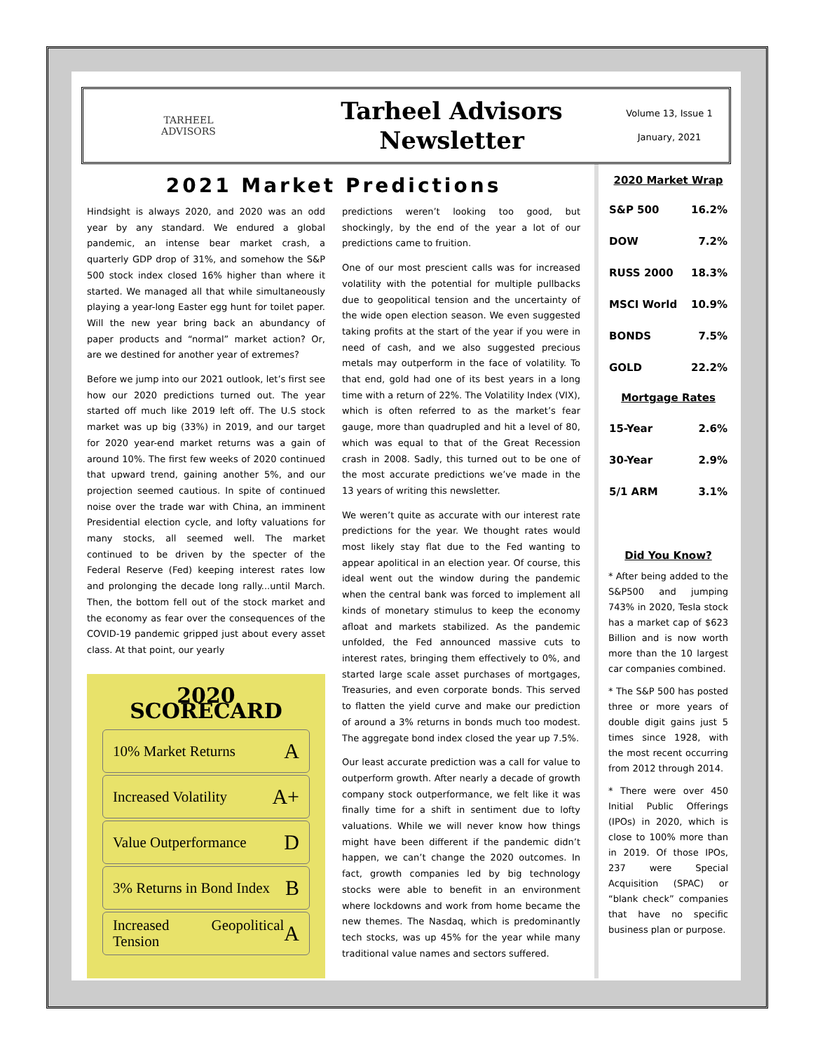TARHEEL
ADVISORS
Tarheel Advisors
Newsletter
Volume 13, Issue 1
January, 2021
2021 Market Predictions
Hindsight is always 2020, and 2020 was an odd year by any standard. We endured a global pandemic, an intense bear market crash, a quarterly GDP drop of 31%, and somehow the S&P 500 stock index closed 16% higher than where it started. We managed all that while simultaneously playing a year-long Easter egg hunt for toilet paper. Will the new year bring back an abundancy of paper products and “normal” market action? Or, are we destined for another year of extremes?
Before we jump into our 2021 outlook, let’s first see how our 2020 predictions turned out. The year started off much like 2019 left off. The U.S stock market was up big (33%) in 2019, and our target for 2020 year-end market returns was a gain of around 10%. The first few weeks of 2020 continued that upward trend, gaining another 5%, and our projection seemed cautious. In spite of continued noise over the trade war with China, an imminent Presidential election cycle, and lofty valuations for many stocks, all seemed well. The market continued to be driven by the specter of the Federal Reserve (Fed) keeping interest rates low and prolonging the decade long rally...until March. Then, the bottom fell out of the stock market and the economy as fear over the consequences of the COVID-19 pandemic gripped just about every asset class. At that point, our yearly
2020 SCORECARD
10% Market Returns A
Increased Volatility A+
Value Outperformance D
3% Returns in Bond Index B
Increased Geopolitical Tension A
predictions weren’t looking too good, but shockingly, by the end of the year a lot of our predictions came to fruition.
One of our most prescient calls was for increased volatility with the potential for multiple pullbacks due to geopolitical tension and the uncertainty of the wide open election season. We even suggested taking profits at the start of the year if you were in need of cash, and we also suggested precious metals may outperform in the face of volatility. To that end, gold had one of its best years in a long time with a return of 22%. The Volatility Index (VIX), which is often referred to as the market’s fear gauge, more than quadrupled and hit a level of 80, which was equal to that of the Great Recession crash in 2008. Sadly, this turned out to be one of the most accurate predictions we’ve made in the 13 years of writing this newsletter.
We weren’t quite as accurate with our interest rate predictions for the year. We thought rates would most likely stay flat due to the Fed wanting to appear apolitical in an election year. Of course, this ideal went out the window during the pandemic when the central bank was forced to implement all kinds of monetary stimulus to keep the economy afloat and markets stabilized. As the pandemic unfolded, the Fed announced massive cuts to interest rates, bringing them effectively to 0%, and started large scale asset purchases of mortgages, Treasuries, and even corporate bonds. This served to flatten the yield curve and make our prediction of around a 3% returns in bonds much too modest. The aggregate bond index closed the year up 7.5%.
Our least accurate prediction was a call for value to outperform growth. After nearly a decade of growth company stock outperformance, we felt like it was finally time for a shift in sentiment due to lofty valuations. While we will never know how things might have been different if the pandemic didn’t happen, we can’t change the 2020 outcomes. In fact, growth companies led by big technology stocks were able to benefit in an environment where lockdowns and work from home became the new themes. The Nasdaq, which is predominantly tech stocks, was up 45% for the year while many traditional value names and sectors suffered.
2020 Market Wrap
| S&P 500 | 16.2% |
| DOW | 7.2% |
| RUSS 2000 | 18.3% |
| MSCI World | 10.9% |
| BONDS | 7.5% |
| GOLD | 22.2% |
| Mortgage Rates | |
| 15-Year | 2.6% |
| 30-Year | 2.9% |
| 5/1 ARM | 3.1% |
Did You Know?
* After being added to the S&P500 and jumping 743% in 2020, Tesla stock has a market cap of $623 Billion and is now worth more than the 10 largest car companies combined.
* The S&P 500 has posted three or more years of double digit gains just 5 times since 1928, with the most recent occurring from 2012 through 2014.
* There were over 450 Initial Public Offerings (IPOs) in 2020, which is close to 100% more than in 2019. Of those IPOs, 237 were Special Acquisition (SPAC) or “blank check” companies that have no specific business plan or purpose.